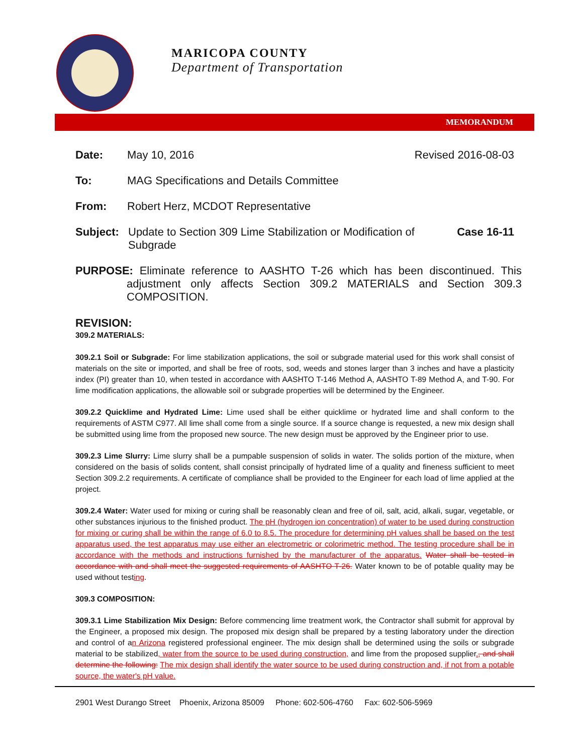MARICOPA COUNTY
Department of Transportation
MEMORANDUM
Date: May 10, 2016 Revised 2016-08-03
To: MAG Specifications and Details Committee
From: Robert Herz, MCDOT Representative
Subject: Update to Section 309 Lime Stabilization or Modification of
Subgrade Case 16-11
PURPOSE: Eliminate reference to AASHTO T-26 which has been discontinued. This adjustment only affects Section 309.2 MATERIALS and Section 309.3 COMPOSITION.
REVISION:
309.2 MATERIALS:
309.2.1 Soil or Subgrade: For lime stabilization applications, the soil or subgrade material used for this work shall consist of materials on the site or imported, and shall be free of roots, sod, weeds and stones larger than 3 inches and have a plasticity index (PI) greater than 10, when tested in accordance with AASHTO T-146 Method A, AASHTO T-89 Method A, and T-90. For lime modification applications, the allowable soil or subgrade properties will be determined by the Engineer.
309.2.2 Quicklime and Hydrated Lime: Lime used shall be either quicklime or hydrated lime and shall conform to the requirements of ASTM C977. All lime shall come from a single source. If a source change is requested, a new mix design shall be submitted using lime from the proposed new source. The new design must be approved by the Engineer prior to use.
309.2.3 Lime Slurry: Lime slurry shall be a pumpable suspension of solids in water. The solids portion of the mixture, when considered on the basis of solids content, shall consist principally of hydrated lime of a quality and fineness sufficient to meet Section 309.2.2 requirements. A certificate of compliance shall be provided to the Engineer for each load of lime applied at the project.
309.2.4 Water: Water used for mixing or curing shall be reasonably clean and free of oil, salt, acid, alkali, sugar, vegetable, or other substances injurious to the finished product. The pH (hydrogen ion concentration) of water to be used during construction for mixing or curing shall be within the range of 6.0 to 8.5. The procedure for determining pH values shall be based on the test apparatus used, the test apparatus may use either an electrometric or colorimetric method. The testing procedure shall be in accordance with the methods and instructions furnished by the manufacturer of the apparatus. Water shall be tested in accordance with and shall meet the suggested requirements of AASHTO T-26. Water known to be of potable quality may be used without testing.
309.3 COMPOSITION:
309.3.1 Lime Stabilization Mix Design: Before commencing lime treatment work, the Contractor shall submit for approval by the Engineer, a proposed mix design. The proposed mix design shall be prepared by a testing laboratory under the direction and control of an Arizona registered professional engineer. The mix design shall be determined using the soils or subgrade material to be stabilized, water from the source to be used during construction, and lime from the proposed supplier., and shall determine the following: The mix design shall identify the water source to be used during construction and, if not from a potable source, the water's pH value.
2901 West Durango Street Phoenix, Arizona 85009 Phone: 602-506-4760 Fax: 602-506-5969